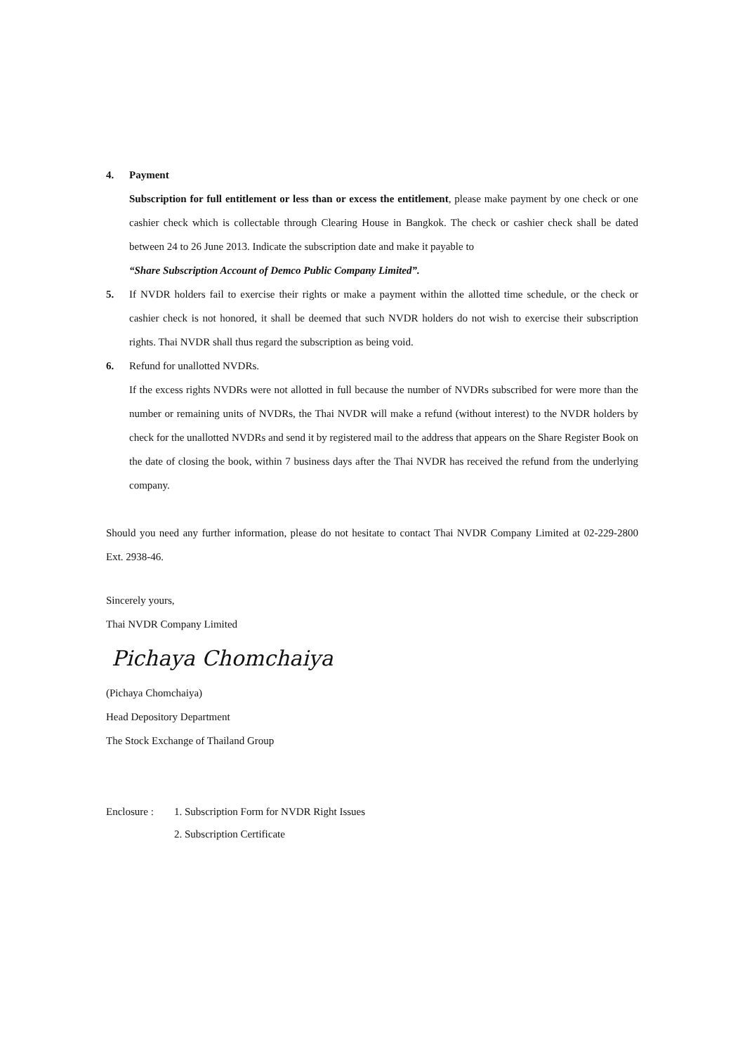4. Payment
Subscription for full entitlement or less than or excess the entitlement, please make payment by one check or one cashier check which is collectable through Clearing House in Bangkok. The check or cashier check shall be dated between 24 to 26 June 2013. Indicate the subscription date and make it payable to
“Share Subscription Account of Demco Public Company Limited”.
5. If NVDR holders fail to exercise their rights or make a payment within the allotted time schedule, or the check or cashier check is not honored, it shall be deemed that such NVDR holders do not wish to exercise their subscription rights. Thai NVDR shall thus regard the subscription as being void.
6. Refund for unallotted NVDRs.
If the excess rights NVDRs were not allotted in full because the number of NVDRs subscribed for were more than the number or remaining units of NVDRs, the Thai NVDR will make a refund (without interest) to the NVDR holders by check for the unallotted NVDRs and send it by registered mail to the address that appears on the Share Register Book on the date of closing the book, within 7 business days after the Thai NVDR has received the refund from the underlying company.
Should you need any further information, please do not hesitate to contact Thai NVDR Company Limited at 02-229-2800 Ext. 2938-46.
Sincerely yours,
Thai NVDR Company Limited
Pichaya Chomchaiya
(Pichaya Chomchaiya)
Head Depository Department
The Stock Exchange of Thailand Group
Enclosure : 1. Subscription Form for NVDR Right Issues
2. Subscription Certificate